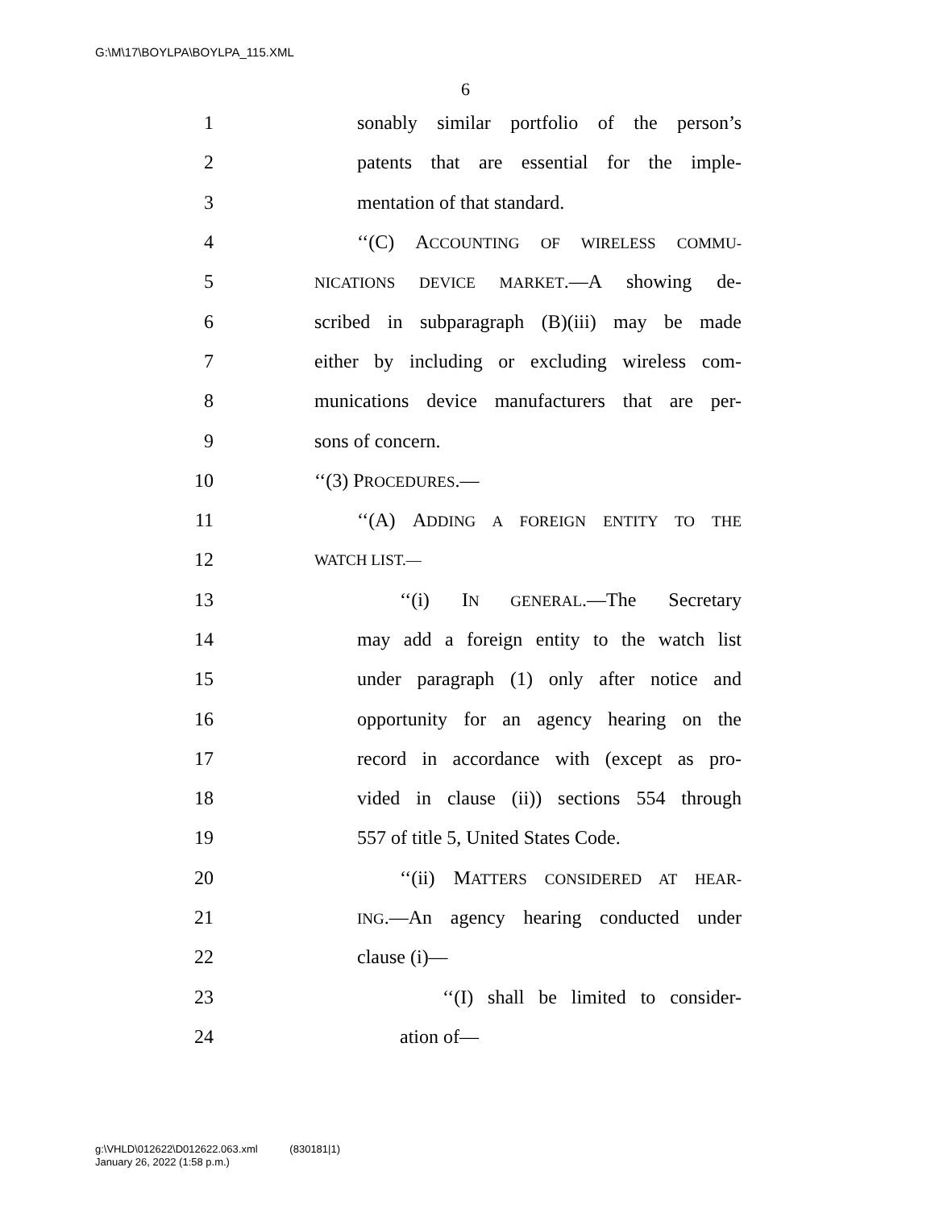G:\M\17\BOYLPA\BOYLPA_115.XML
6
1 sonably similar portfolio of the person’s
2 patents that are essential for the imple-
3 mentation of that standard.
4 ‘‘(C) ACCOUNTING OF WIRELESS COMMU-
5 NICATIONS DEVICE MARKET.—A showing de-
6 scribed in subparagraph (B)(iii) may be made
7 either by including or excluding wireless com-
8 munications device manufacturers that are per-
9 sons of concern.
10 ‘‘(3) PROCEDURES.—
11 ‘‘(A) ADDING A FOREIGN ENTITY TO THE
12 WATCH LIST.—
13 ‘‘(i) IN GENERAL.—The Secretary
14 may add a foreign entity to the watch list
15 under paragraph (1) only after notice and
16 opportunity for an agency hearing on the
17 record in accordance with (except as pro-
18 vided in clause (ii)) sections 554 through
19 557 of title 5, United States Code.
20 ‘‘(ii) MATTERS CONSIDERED AT HEAR-
21 ING.—An agency hearing conducted under
22 clause (i)—
23 ‘‘(I) shall be limited to consider-
24 ation of—
g:\VHLD\012622\D012622.063.xml (830181|1)
January 26, 2022 (1:58 p.m.)